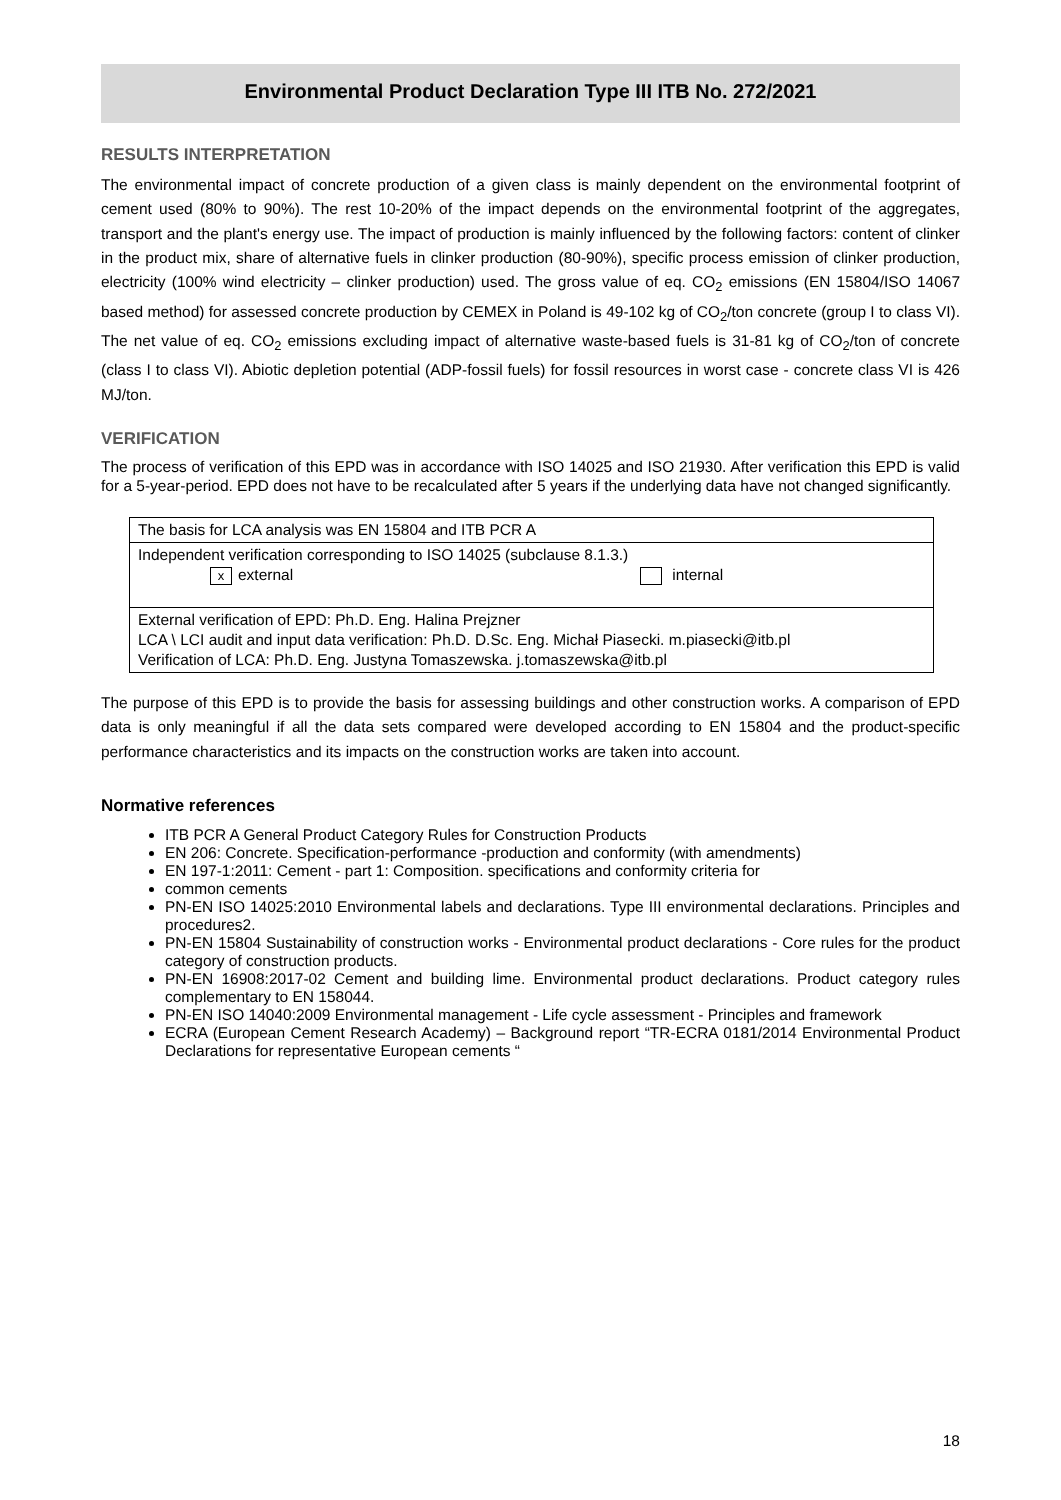Environmental Product Declaration Type III ITB No. 272/2021
RESULTS INTERPRETATION
The environmental impact of concrete production of a given class is mainly dependent on the environmental footprint of cement used (80% to 90%). The rest 10-20% of the impact depends on the environmental footprint of the aggregates, transport and the plant's energy use. The impact of production is mainly influenced by the following factors: content of clinker in the product mix, share of alternative fuels in clinker production (80-90%), specific process emission of clinker production, electricity (100% wind electricity – clinker production) used. The gross value of eq. CO<sub>2</sub> emissions (EN 15804/ISO 14067 based method) for assessed concrete production by CEMEX in Poland is 49-102 kg of CO<sub>2</sub>/ton concrete (group I to class VI). The net value of eq. CO<sub>2</sub> emissions excluding impact of alternative waste-based fuels is 31-81 kg of CO<sub>2</sub>/ton of concrete (class I to class VI). Abiotic depletion potential (ADP-fossil fuels) for fossil resources in worst case - concrete class VI is 426 MJ/ton.
VERIFICATION
The process of verification of this EPD was in accordance with ISO 14025 and ISO 21930. After verification this EPD is valid for a 5-year-period. EPD does not have to be recalculated after 5 years if the underlying data have not changed significantly.
| The basis for LCA analysis was EN 15804 and ITB PCR A |
| Independent verification corresponding to ISO 14025 (subclause 8.1.3.) x external internal |
| External verification of EPD: Ph.D. Eng. Halina Prejzner LCA \ LCI audit and input data verification: Ph.D. D.Sc. Eng. Michał Piasecki. m.piasecki@itb.pl Verification of LCA: Ph.D. Eng. Justyna Tomaszewska. j.tomaszewska@itb.pl |
The purpose of this EPD is to provide the basis for assessing buildings and other construction works. A comparison of EPD data is only meaningful if all the data sets compared were developed according to EN 15804 and the product-specific performance characteristics and its impacts on the construction works are taken into account.
Normative references
ITB PCR A General Product Category Rules for Construction Products
EN 206: Concrete. Specification-performance -production and conformity (with amendments)
EN 197-1:2011: Cement - part 1: Composition. specifications and conformity criteria for
common cements
PN-EN ISO 14025:2010 Environmental labels and declarations. Type III environmental declarations. Principles and procedures2.
PN-EN 15804 Sustainability of construction works - Environmental product declarations - Core rules for the product category of construction products.
PN-EN 16908:2017-02 Cement and building lime. Environmental product declarations. Product category rules complementary to EN 158044.
PN-EN ISO 14040:2009 Environmental management - Life cycle assessment - Principles and framework
ECRA (European Cement Research Academy) – Background report “TR-ECRA 0181/2014 Environmental Product Declarations for representative European cements “
18